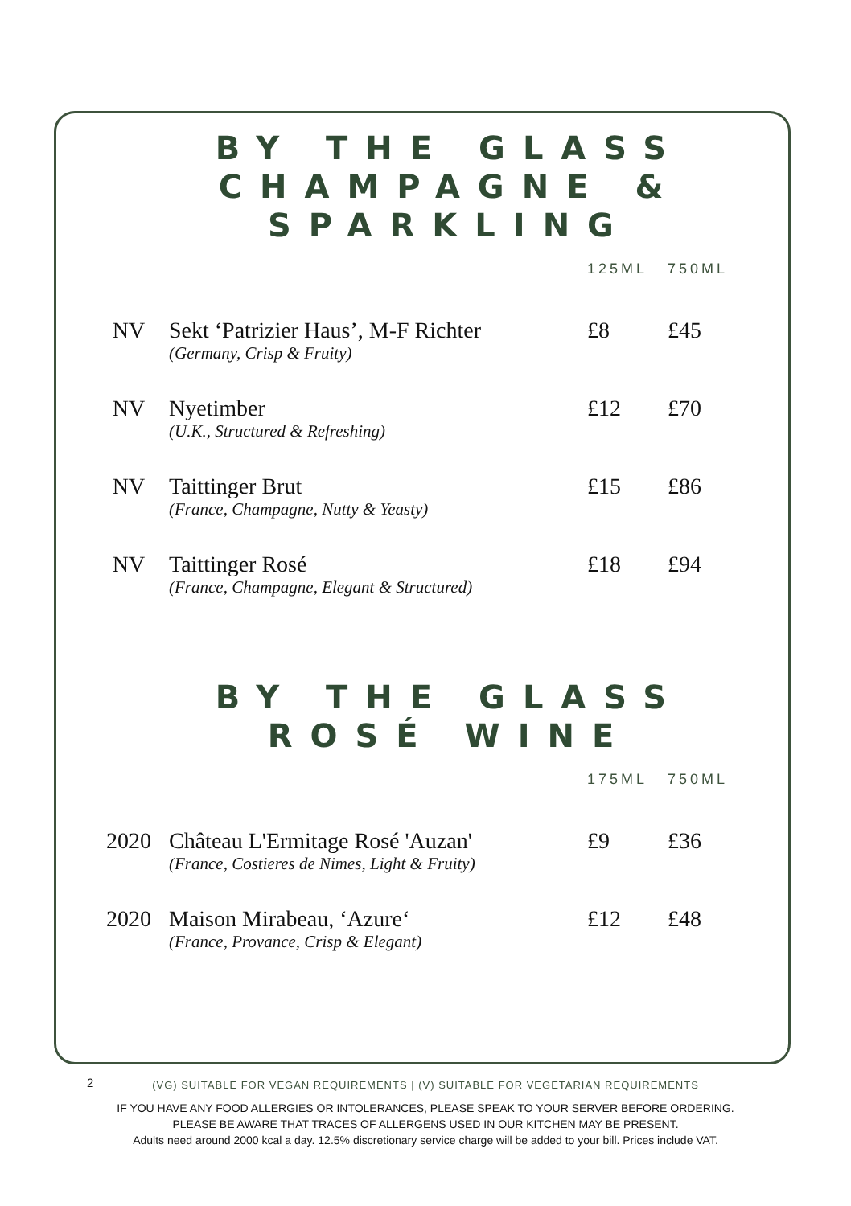BY THE GLASS
CHAMPAGNE &
SPARKLING
| | | 125ML | 750ML |
| --- | --- | --- | --- |
| NV | Sekt ‘Patrizier Haus’, M-F Richter (Germany, Crisp & Fruity) | £8 | £45 |
| NV | Nyetimber (U.K., Structured & Refreshing) | £12 | £70 |
| NV | Taittinger Brut (France, Champagne, Nutty & Yeasty) | £15 | £86 |
| NV | Taittinger Rosé (France, Champagne, Elegant & Structured) | £18 | £94 |
BY THE GLASS
ROSÉ WINE
| | | 175ML | 750ML |
| --- | --- | --- | --- |
| 2020 | Château L'Ermitage Rosé 'Auzan' (France, Costieres de Nimes, Light & Fruity) | £9 | £36 |
| 2020 | Maison Mirabeau, ‘Azure‘ (France, Provance, Crisp & Elegant) | £12 | £48 |
2
(VG) SUITABLE FOR VEGAN REQUIREMENTS | (V) SUITABLE FOR VEGETARIAN REQUIREMENTS
IF YOU HAVE ANY FOOD ALLERGIES OR INTOLERANCES, PLEASE SPEAK TO YOUR SERVER BEFORE ORDERING.
PLEASE BE AWARE THAT TRACES OF ALLERGENS USED IN OUR KITCHEN MAY BE PRESENT.
Adults need around 2000 kcal a day. 12.5% discretionary service charge will be added to your bill. Prices include VAT.